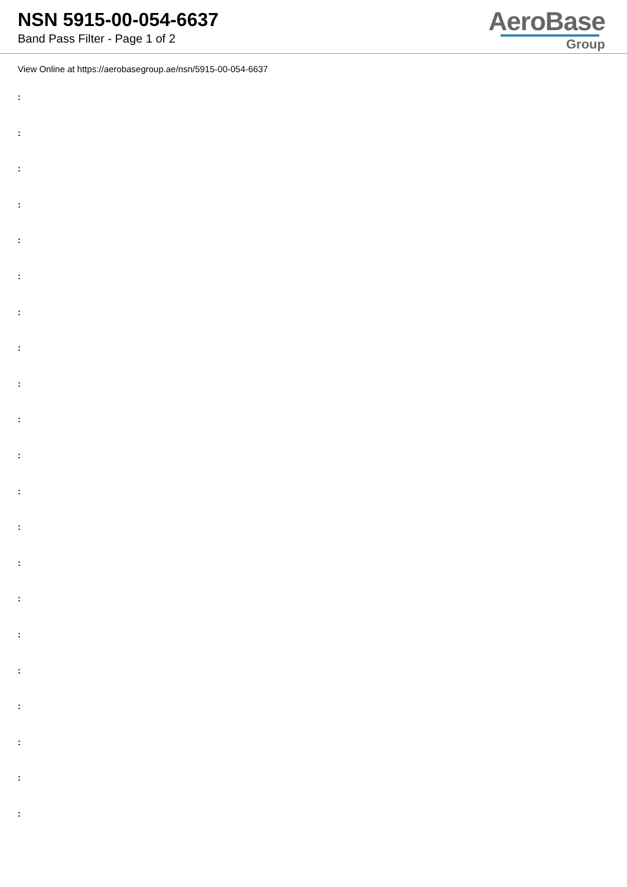NSN 5915-00-054-6637
Band Pass Filter - Page 1 of 2
AeroBase
Group
View Online at https://aerobasegroup.ae/nsn/5915-00-054-6637
:
:
:
:
:
:
:
:
:
:
:
:
:
:
:
:
:
:
:
:
: